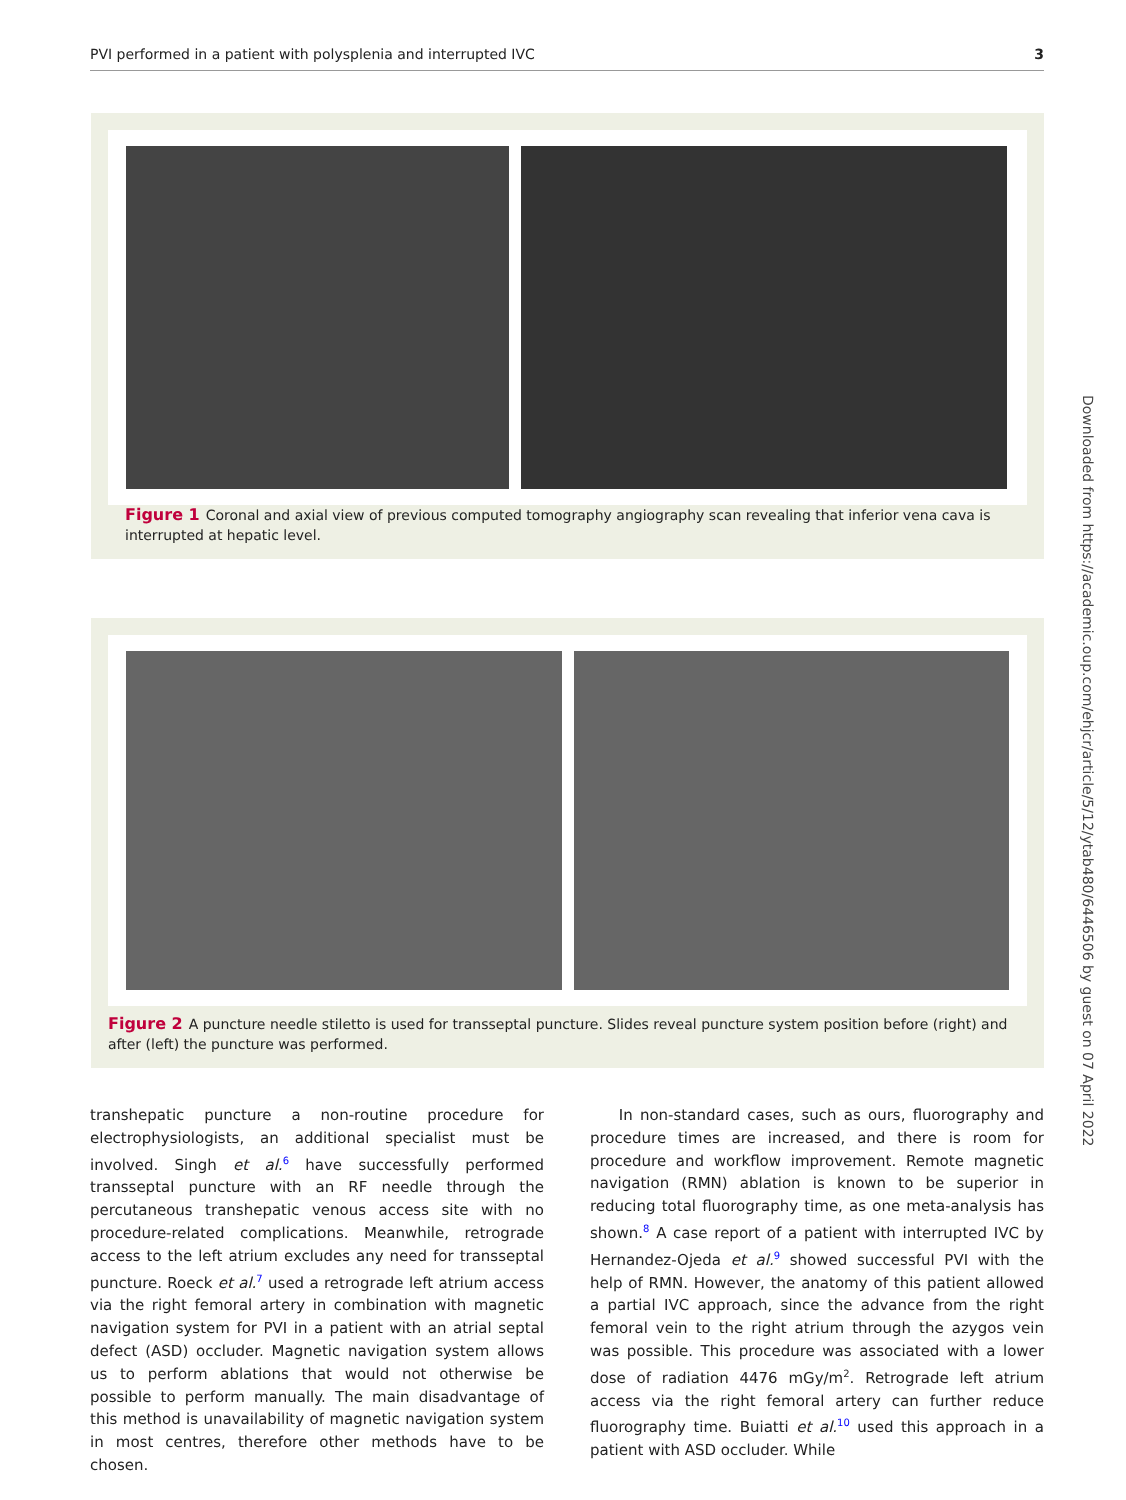PVI performed in a patient with polysplenia and interrupted IVC 3
Figure 1 Coronal and axial view of previous computed tomography angiography scan revealing that inferior vena cava is interrupted at hepatic level.
Figure 2 A puncture needle stiletto is used for transseptal puncture. Slides reveal puncture system position before (right) and after (left) the puncture was performed.
transhepatic puncture a non-routine procedure for electrophysiologists, an additional specialist must be involved. Singh et al.<sup>6</sup> have successfully performed transseptal puncture with an RF needle through the percutaneous transhepatic venous access site with no procedure-related complications. Meanwhile, retrograde access to the left atrium excludes any need for transseptal puncture. Roeck et al.<sup>7</sup> used a retrograde left atrium access via the right femoral artery in combination with magnetic navigation system for PVI in a patient with an atrial septal defect (ASD) occluder. Magnetic navigation system allows us to perform ablations that would not otherwise be possible to perform manually. The main disadvantage of this method is unavailability of magnetic navigation system in most centres, therefore other methods have to be chosen.
In non-standard cases, such as ours, fluorography and procedure times are increased, and there is room for procedure and workflow improvement. Remote magnetic navigation (RMN) ablation is known to be superior in reducing total fluorography time, as one meta-analysis has shown.<sup>8</sup> A case report of a patient with interrupted IVC by Hernandez-Ojeda et al.<sup>9</sup> showed successful PVI with the help of RMN. However, the anatomy of this patient allowed a partial IVC approach, since the advance from the right femoral vein to the right atrium through the azygos vein was possible. This procedure was associated with a lower dose of radiation 4476 mGy/m<sup>2</sup>. Retrograde left atrium access via the right femoral artery can further reduce fluorography time. Buiatti et al.<sup>10</sup> used this approach in a patient with ASD occluder. While
Downloaded from https://academic.oup.com/ehjcr/article/5/12/ytab480/6446506 by guest on 07 April 2022